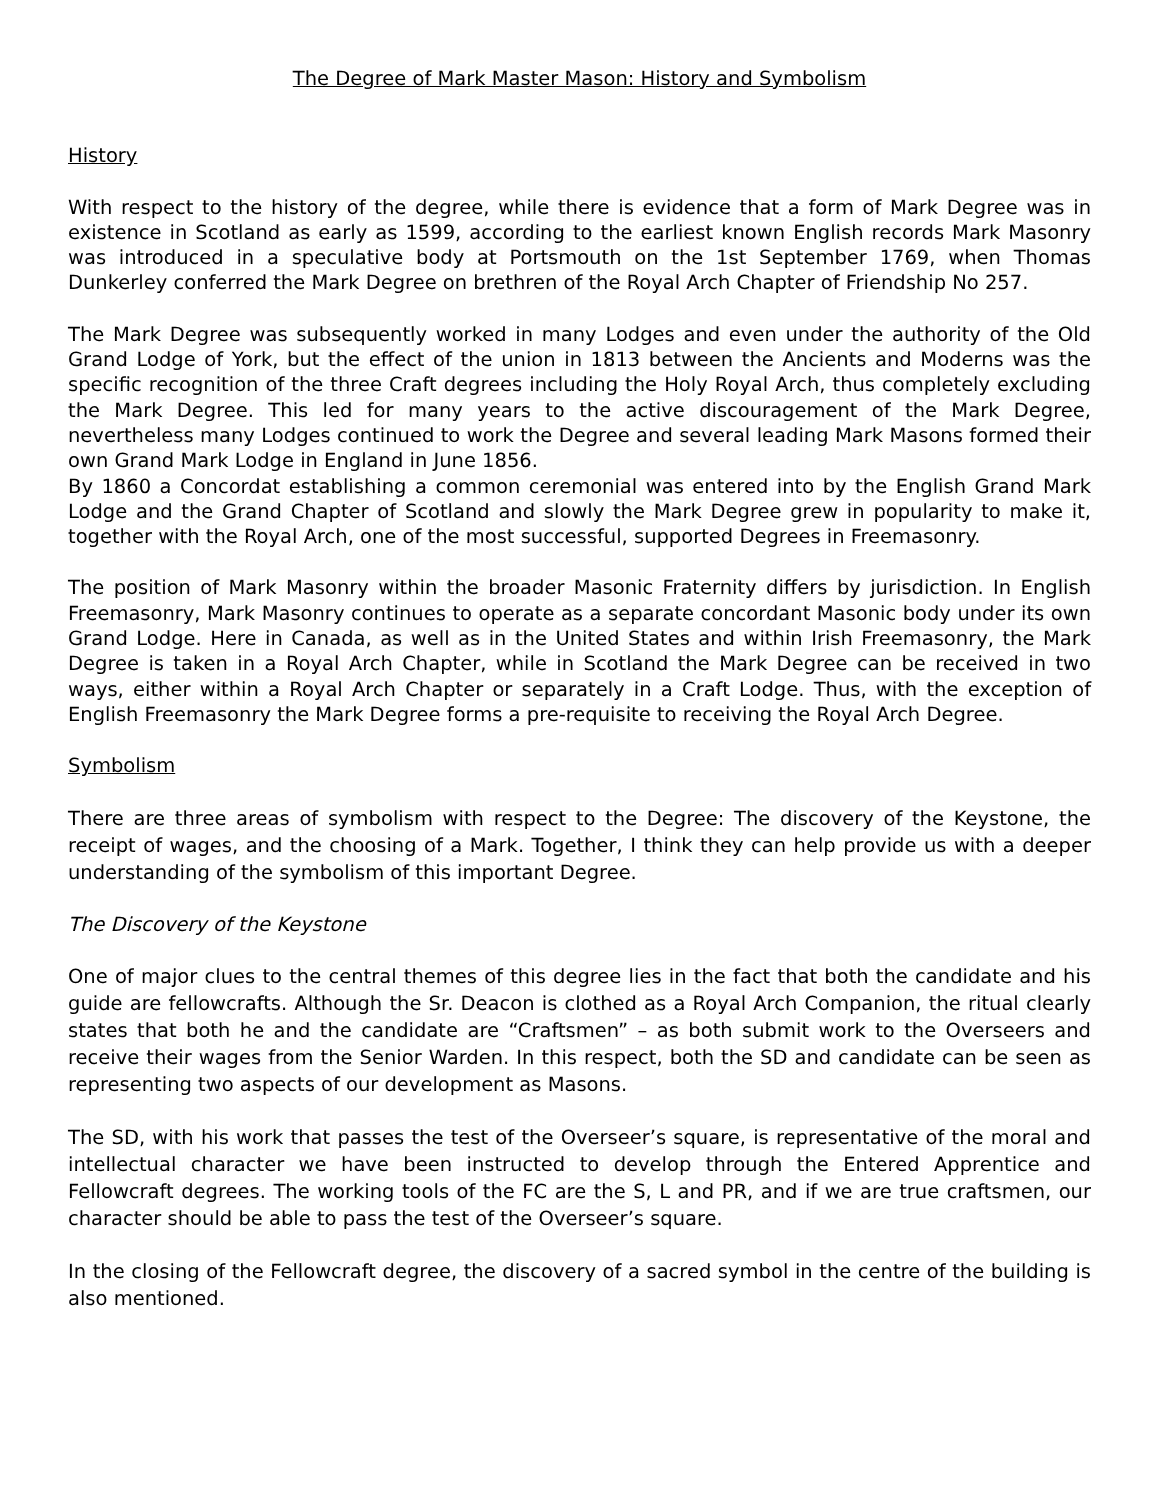The Degree of Mark Master Mason: History and Symbolism
History
With respect to the history of the degree, while there is evidence that a form of Mark Degree was in existence in Scotland as early as 1599, according to the earliest known English records Mark Masonry was introduced in a speculative body at Portsmouth on the 1st September 1769, when Thomas Dunkerley conferred the Mark Degree on brethren of the Royal Arch Chapter of Friendship No 257.
The Mark Degree was subsequently worked in many Lodges and even under the authority of the Old Grand Lodge of York, but the effect of the union in 1813 between the Ancients and Moderns was the specific recognition of the three Craft degrees including the Holy Royal Arch, thus completely excluding the Mark Degree. This led for many years to the active discouragement of the Mark Degree, nevertheless many Lodges continued to work the Degree and several leading Mark Masons formed their own Grand Mark Lodge in England in June 1856.
By 1860 a Concordat establishing a common ceremonial was entered into by the English Grand Mark Lodge and the Grand Chapter of Scotland and slowly the Mark Degree grew in popularity to make it, together with the Royal Arch, one of the most successful, supported Degrees in Freemasonry.
The position of Mark Masonry within the broader Masonic Fraternity differs by jurisdiction. In English Freemasonry, Mark Masonry continues to operate as a separate concordant Masonic body under its own Grand Lodge. Here in Canada, as well as in the United States and within Irish Freemasonry, the Mark Degree is taken in a Royal Arch Chapter, while in Scotland the Mark Degree can be received in two ways, either within a Royal Arch Chapter or separately in a Craft Lodge. Thus, with the exception of English Freemasonry the Mark Degree forms a pre-requisite to receiving the Royal Arch Degree.
Symbolism
There are three areas of symbolism with respect to the Degree: The discovery of the Keystone, the receipt of wages, and the choosing of a Mark. Together, I think they can help provide us with a deeper understanding of the symbolism of this important Degree.
The Discovery of the Keystone
One of major clues to the central themes of this degree lies in the fact that both the candidate and his guide are fellowcrafts. Although the Sr. Deacon is clothed as a Royal Arch Companion, the ritual clearly states that both he and the candidate are “Craftsmen” – as both submit work to the Overseers and receive their wages from the Senior Warden. In this respect, both the SD and candidate can be seen as representing two aspects of our development as Masons.
The SD, with his work that passes the test of the Overseer’s square, is representative of the moral and intellectual character we have been instructed to develop through the Entered Apprentice and Fellowcraft degrees. The working tools of the FC are the S, L and PR, and if we are true craftsmen, our character should be able to pass the test of the Overseer’s square.
In the closing of the Fellowcraft degree, the discovery of a sacred symbol in the centre of the building is also mentioned.